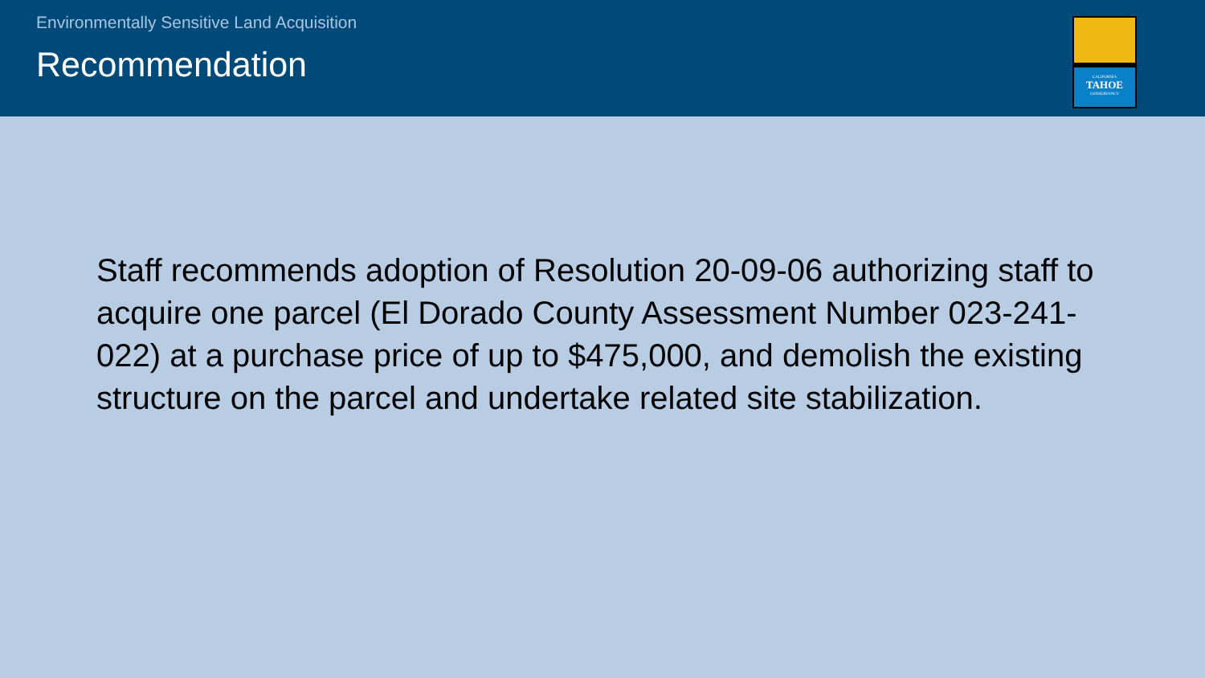Environmentally Sensitive Land Acquisition
Recommendation
CALIFORNIA
TAHOE
CONSERVANCY
Staff recommends adoption of Resolution 20-09-06 authorizing staff to acquire one parcel (El Dorado County Assessment Number 023-241-022) at a purchase price of up to $475,000, and demolish the existing structure on the parcel and undertake related site stabilization.